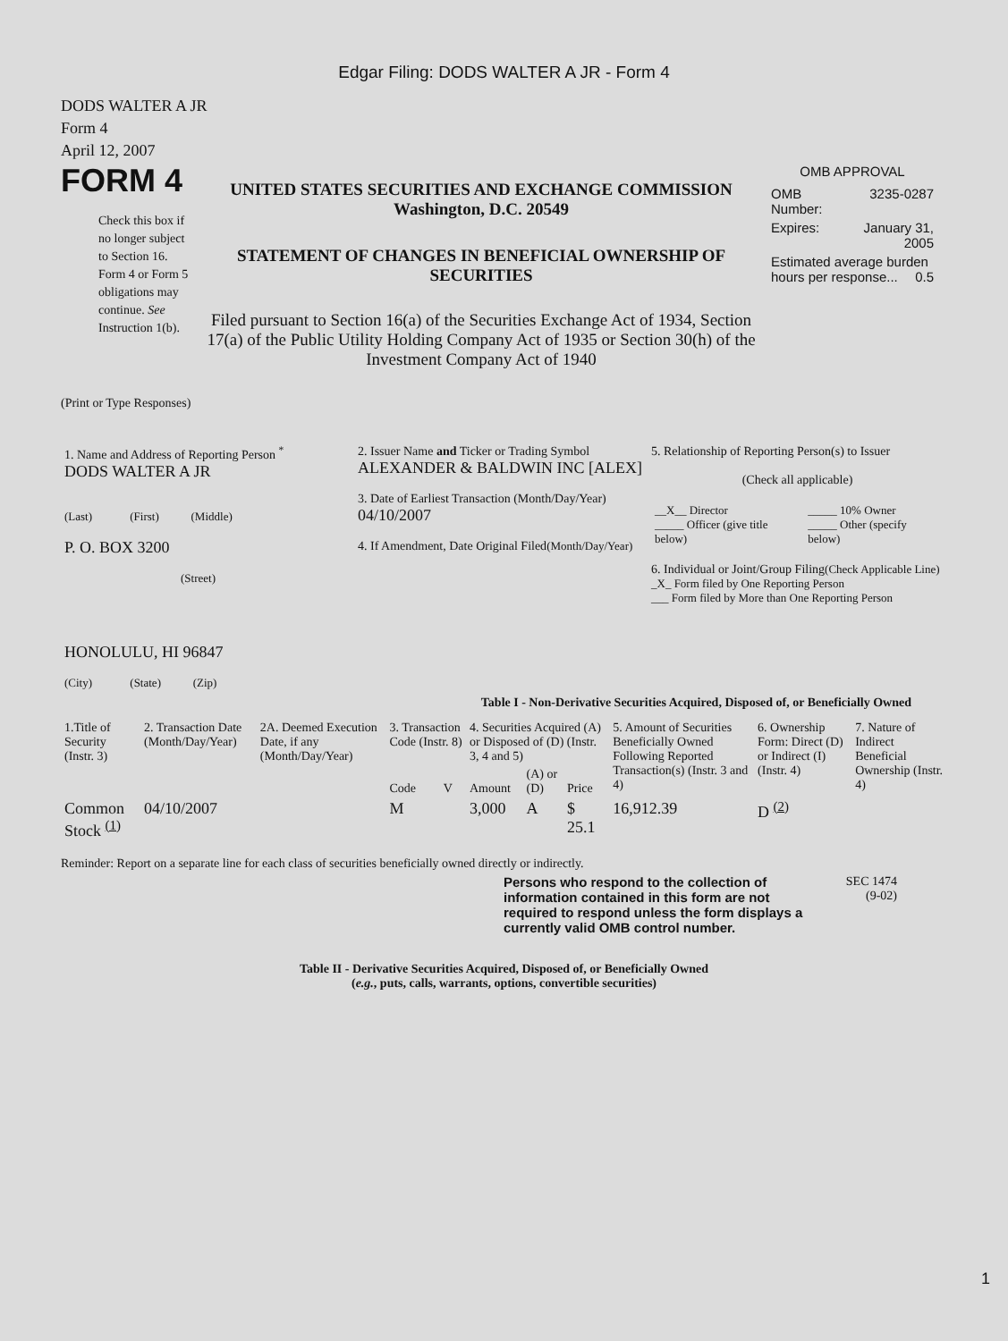Edgar Filing: DODS WALTER A JR - Form 4
DODS WALTER A JR
Form 4
April 12, 2007
FORM 4
Check this box if no longer subject to Section 16. Form 4 or Form 5 obligations may continue. See Instruction 1(b).
UNITED STATES SECURITIES AND EXCHANGE COMMISSION
Washington, D.C. 20549
STATEMENT OF CHANGES IN BENEFICIAL OWNERSHIP OF SECURITIES
Filed pursuant to Section 16(a) of the Securities Exchange Act of 1934, Section 17(a) of the Public Utility Holding Company Act of 1935 or Section 30(h) of the Investment Company Act of 1940
OMB APPROVAL
| OMB Number: | 3235-0287 |
| Expires: | January 31, 2005 |
| Estimated average burden hours per response... 0.5 | |
(Print or Type Responses)
| 1. Name and Address of Reporting Person <sup>*</sup> DODS WALTER A JR (Last) (First) (Middle) P. O. BOX 3200 (Street) HONOLULU, HI 96847 (City) (State) (Zip) | 2. Issuer Name and Ticker or Trading Symbol ALEXANDER & BALDWIN INC [ALEX] 3. Date of Earliest Transaction (Month/Day/Year) 04/10/2007 4. If Amendment, Date Original Filed (Month/Day/Year) | 5. Relationship of Reporting Person(s) to Issuer (Check all applicable) / __X__ Director _____ Officer (give title below) / _____ 10% Owner _____ Other (specify below) / 6. Individual or Joint/Group Filing (Check Applicable Line) _X_ Form filed by One Reporting Person ___ Form filed by More than One Reporting Person |
Table I - Non-Derivative Securities Acquired, Disposed of, or Beneficially Owned
| 1.Title of Security (Instr. 3) | 2. Transaction Date (Month/Day/Year) | 2A. Deemed Execution Date, if any (Month/Day/Year) | 3. Transaction Code (Instr. 8) | | 4. Securities Acquired (A) or Disposed of (D) (Instr. 3, 4 and 5) | | | 5. Amount of Securities Beneficially Owned Following Reported Transaction(s) (Instr. 3 and 4) | 6. Ownership Form: Direct (D) or Indirect (I) (Instr. 4) | 7. Nature of Indirect Beneficial Ownership (Instr. 4) |
| --- | --- | --- | --- | --- | --- | --- | --- | --- | --- | --- |
| | | | Code | V | Amount | (A) or (D) | Price | | | |
| Common Stock <sup>(1)</sup> | 04/10/2007 | | M | | 3,000 | A | $ 25.1 | 16,912.39 | D <sup>(2)</sup> | |
Reminder: Report on a separate line for each class of securities beneficially owned directly or indirectly.
Persons who respond to the collection of information contained in this form are not required to respond unless the form displays a currently valid OMB control number.
SEC 1474
(9-02)
Table II - Derivative Securities Acquired, Disposed of, or Beneficially Owned
(e.g., puts, calls, warrants, options, convertible securities)
1